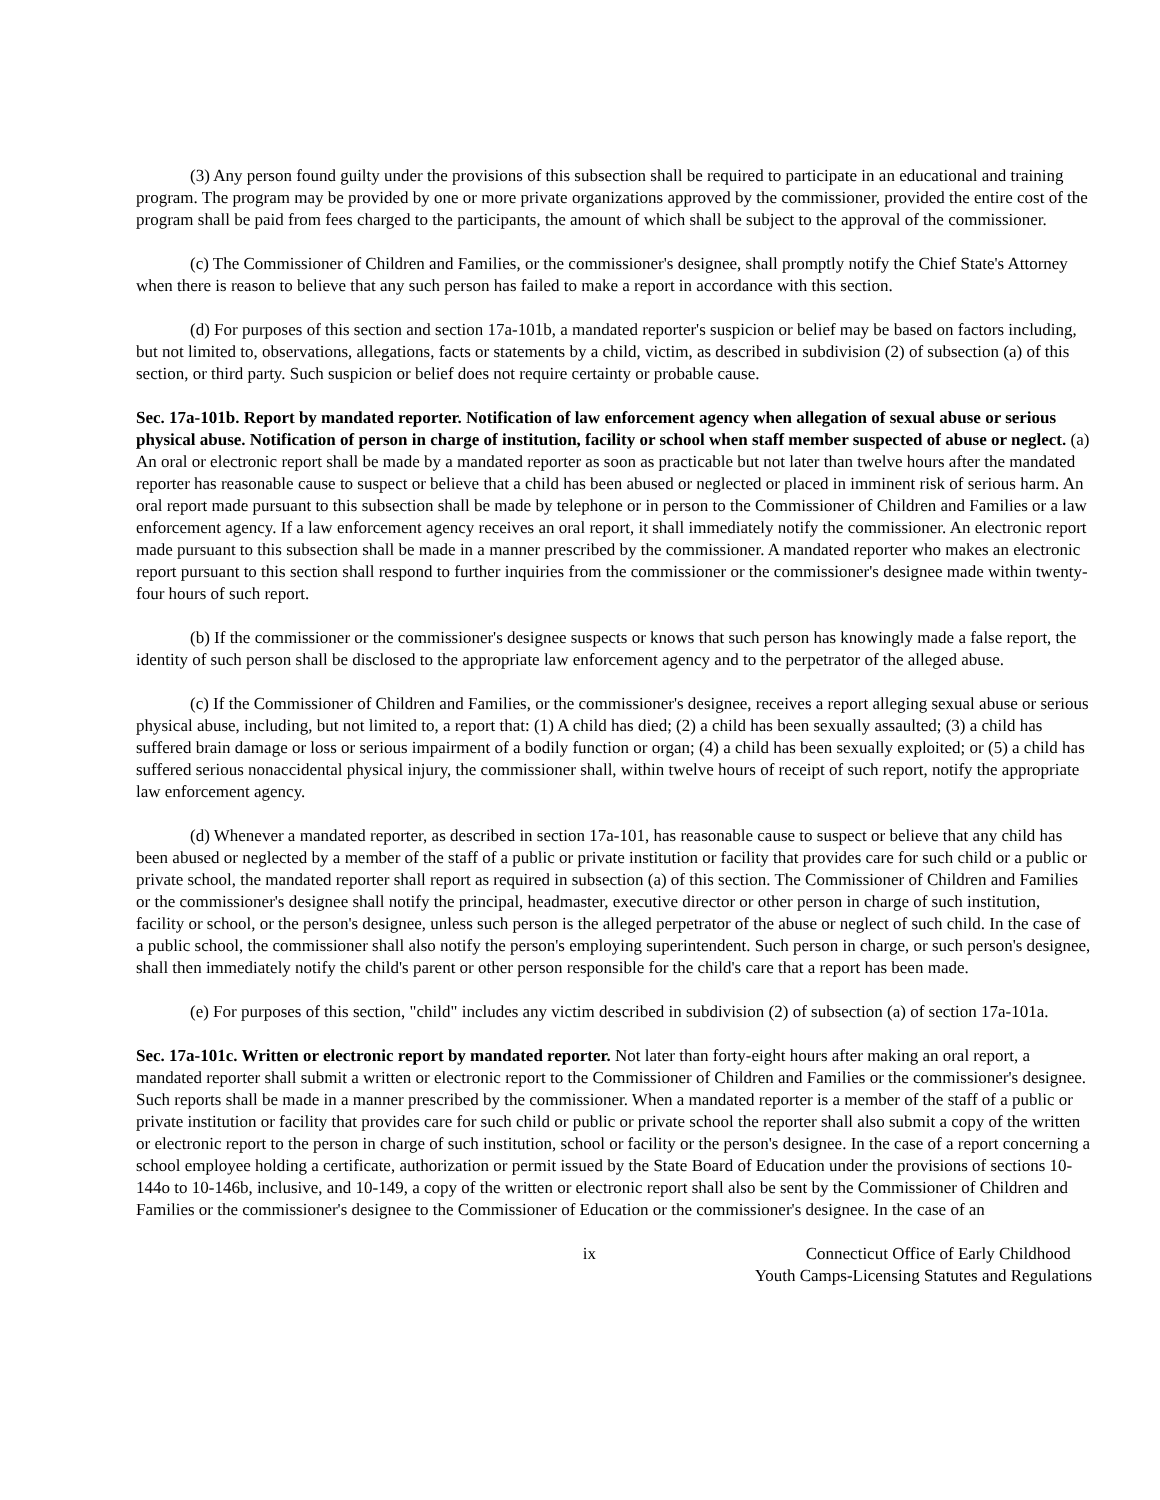(3) Any person found guilty under the provisions of this subsection shall be required to participate in an educational and training program. The program may be provided by one or more private organizations approved by the commissioner, provided the entire cost of the program shall be paid from fees charged to the participants, the amount of which shall be subject to the approval of the commissioner.
(c) The Commissioner of Children and Families, or the commissioner's designee, shall promptly notify the Chief State's Attorney when there is reason to believe that any such person has failed to make a report in accordance with this section.
(d) For purposes of this section and section 17a-101b, a mandated reporter's suspicion or belief may be based on factors including, but not limited to, observations, allegations, facts or statements by a child, victim, as described in subdivision (2) of subsection (a) of this section, or third party. Such suspicion or belief does not require certainty or probable cause.
Sec. 17a-101b. Report by mandated reporter. Notification of law enforcement agency when allegation of sexual abuse or serious physical abuse. Notification of person in charge of institution, facility or school when staff member suspected of abuse or neglect. (a) An oral or electronic report shall be made by a mandated reporter as soon as practicable but not later than twelve hours after the mandated reporter has reasonable cause to suspect or believe that a child has been abused or neglected or placed in imminent risk of serious harm. An oral report made pursuant to this subsection shall be made by telephone or in person to the Commissioner of Children and Families or a law enforcement agency. If a law enforcement agency receives an oral report, it shall immediately notify the commissioner. An electronic report made pursuant to this subsection shall be made in a manner prescribed by the commissioner. A mandated reporter who makes an electronic report pursuant to this section shall respond to further inquiries from the commissioner or the commissioner's designee made within twenty-four hours of such report.
(b) If the commissioner or the commissioner's designee suspects or knows that such person has knowingly made a false report, the identity of such person shall be disclosed to the appropriate law enforcement agency and to the perpetrator of the alleged abuse.
(c) If the Commissioner of Children and Families, or the commissioner's designee, receives a report alleging sexual abuse or serious physical abuse, including, but not limited to, a report that: (1) A child has died; (2) a child has been sexually assaulted; (3) a child has suffered brain damage or loss or serious impairment of a bodily function or organ; (4) a child has been sexually exploited; or (5) a child has suffered serious nonaccidental physical injury, the commissioner shall, within twelve hours of receipt of such report, notify the appropriate law enforcement agency.
(d) Whenever a mandated reporter, as described in section 17a-101, has reasonable cause to suspect or believe that any child has been abused or neglected by a member of the staff of a public or private institution or facility that provides care for such child or a public or private school, the mandated reporter shall report as required in subsection (a) of this section. The Commissioner of Children and Families or the commissioner's designee shall notify the principal, headmaster, executive director or other person in charge of such institution, facility or school, or the person's designee, unless such person is the alleged perpetrator of the abuse or neglect of such child. In the case of a public school, the commissioner shall also notify the person's employing superintendent. Such person in charge, or such person's designee, shall then immediately notify the child's parent or other person responsible for the child's care that a report has been made.
(e) For purposes of this section, "child" includes any victim described in subdivision (2) of subsection (a) of section 17a-101a.
Sec. 17a-101c. Written or electronic report by mandated reporter. Not later than forty-eight hours after making an oral report, a mandated reporter shall submit a written or electronic report to the Commissioner of Children and Families or the commissioner's designee. Such reports shall be made in a manner prescribed by the commissioner. When a mandated reporter is a member of the staff of a public or private institution or facility that provides care for such child or public or private school the reporter shall also submit a copy of the written or electronic report to the person in charge of such institution, school or facility or the person's designee. In the case of a report concerning a school employee holding a certificate, authorization or permit issued by the State Board of Education under the provisions of sections 10-144o to 10-146b, inclusive, and 10-149, a copy of the written or electronic report shall also be sent by the Commissioner of Children and Families or the commissioner's designee to the Commissioner of Education or the commissioner's designee. In the case of an
ix Connecticut Office of Early Childhood
Youth Camps-Licensing Statutes and Regulations